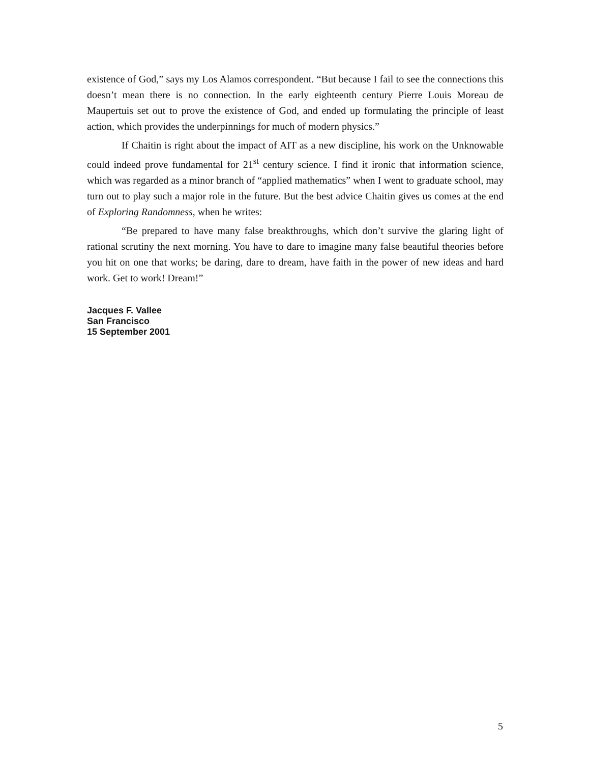existence of God,” says my Los Alamos correspondent. “But because I fail to see the connections this doesn’t mean there is no connection. In the early eighteenth century Pierre Louis Moreau de Maupertuis set out to prove the existence of God, and ended up formulating the principle of least action, which provides the underpinnings for much of modern physics.”
If Chaitin is right about the impact of AIT as a new discipline, his work on the Unknowable could indeed prove fundamental for 21<sup>st</sup> century science. I find it ironic that information science, which was regarded as a minor branch of “applied mathematics” when I went to graduate school, may turn out to play such a major role in the future. But the best advice Chaitin gives us comes at the end of Exploring Randomness, when he writes:
“Be prepared to have many false breakthroughs, which don’t survive the glaring light of rational scrutiny the next morning. You have to dare to imagine many false beautiful theories before you hit on one that works; be daring, dare to dream, have faith in the power of new ideas and hard work. Get to work! Dream!”
Jacques F. Vallee
San Francisco
15 September 2001
5